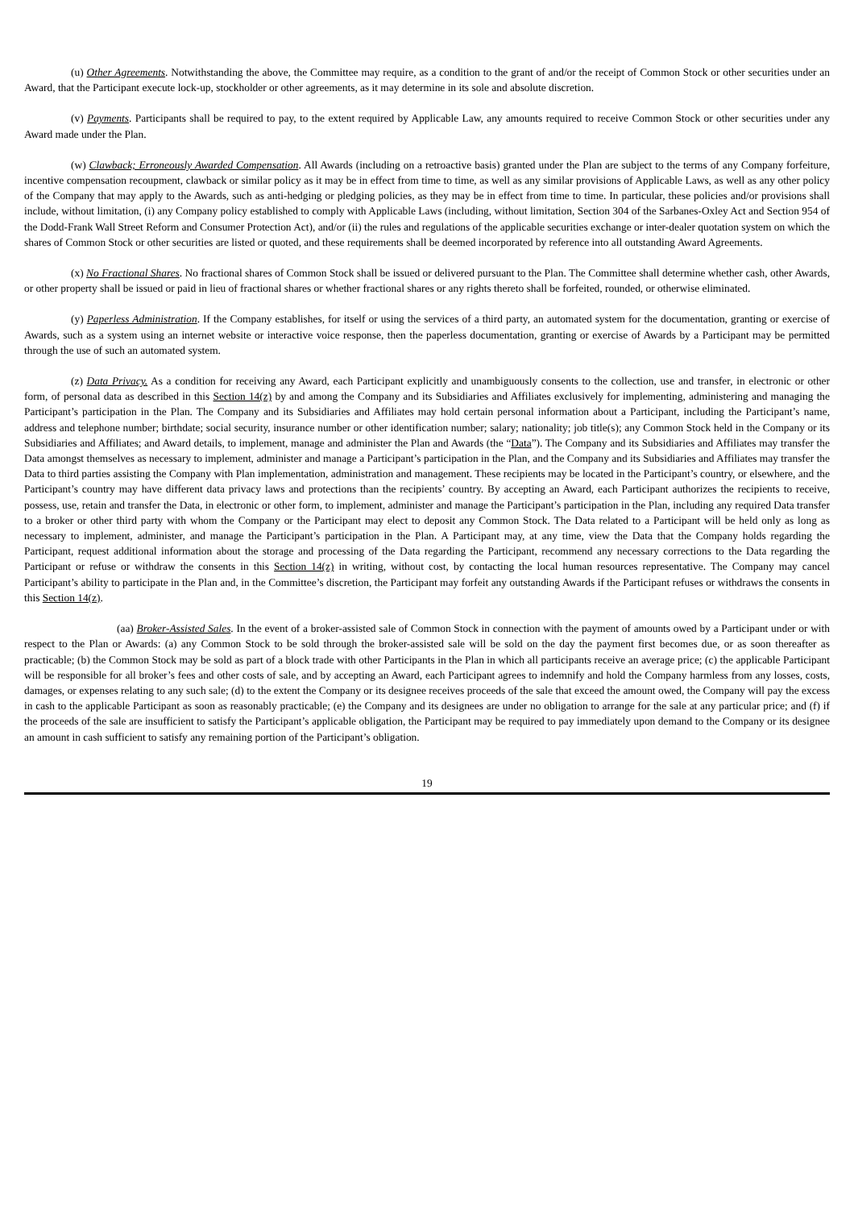(u) Other Agreements. Notwithstanding the above, the Committee may require, as a condition to the grant of and/or the receipt of Common Stock or other securities under an Award, that the Participant execute lock-up, stockholder or other agreements, as it may determine in its sole and absolute discretion.
(v) Payments. Participants shall be required to pay, to the extent required by Applicable Law, any amounts required to receive Common Stock or other securities under any Award made under the Plan.
(w) Clawback; Erroneously Awarded Compensation. All Awards (including on a retroactive basis) granted under the Plan are subject to the terms of any Company forfeiture, incentive compensation recoupment, clawback or similar policy as it may be in effect from time to time, as well as any similar provisions of Applicable Laws, as well as any other policy of the Company that may apply to the Awards, such as anti-hedging or pledging policies, as they may be in effect from time to time. In particular, these policies and/or provisions shall include, without limitation, (i) any Company policy established to comply with Applicable Laws (including, without limitation, Section 304 of the Sarbanes-Oxley Act and Section 954 of the Dodd-Frank Wall Street Reform and Consumer Protection Act), and/or (ii) the rules and regulations of the applicable securities exchange or inter-dealer quotation system on which the shares of Common Stock or other securities are listed or quoted, and these requirements shall be deemed incorporated by reference into all outstanding Award Agreements.
(x) No Fractional Shares. No fractional shares of Common Stock shall be issued or delivered pursuant to the Plan. The Committee shall determine whether cash, other Awards, or other property shall be issued or paid in lieu of fractional shares or whether fractional shares or any rights thereto shall be forfeited, rounded, or otherwise eliminated.
(y) Paperless Administration. If the Company establishes, for itself or using the services of a third party, an automated system for the documentation, granting or exercise of Awards, such as a system using an internet website or interactive voice response, then the paperless documentation, granting or exercise of Awards by a Participant may be permitted through the use of such an automated system.
(z) Data Privacy. As a condition for receiving any Award, each Participant explicitly and unambiguously consents to the collection, use and transfer, in electronic or other form, of personal data as described in this Section 14(z) by and among the Company and its Subsidiaries and Affiliates exclusively for implementing, administering and managing the Participant’s participation in the Plan. The Company and its Subsidiaries and Affiliates may hold certain personal information about a Participant, including the Participant’s name, address and telephone number; birthdate; social security, insurance number or other identification number; salary; nationality; job title(s); any Common Stock held in the Company or its Subsidiaries and Affiliates; and Award details, to implement, manage and administer the Plan and Awards (the “Data”). The Company and its Subsidiaries and Affiliates may transfer the Data amongst themselves as necessary to implement, administer and manage a Participant’s participation in the Plan, and the Company and its Subsidiaries and Affiliates may transfer the Data to third parties assisting the Company with Plan implementation, administration and management. These recipients may be located in the Participant’s country, or elsewhere, and the Participant’s country may have different data privacy laws and protections than the recipients’ country. By accepting an Award, each Participant authorizes the recipients to receive, possess, use, retain and transfer the Data, in electronic or other form, to implement, administer and manage the Participant’s participation in the Plan, including any required Data transfer to a broker or other third party with whom the Company or the Participant may elect to deposit any Common Stock. The Data related to a Participant will be held only as long as necessary to implement, administer, and manage the Participant’s participation in the Plan. A Participant may, at any time, view the Data that the Company holds regarding the Participant, request additional information about the storage and processing of the Data regarding the Participant, recommend any necessary corrections to the Data regarding the Participant or refuse or withdraw the consents in this Section 14(z) in writing, without cost, by contacting the local human resources representative. The Company may cancel Participant’s ability to participate in the Plan and, in the Committee’s discretion, the Participant may forfeit any outstanding Awards if the Participant refuses or withdraws the consents in this Section 14(z).
(aa) Broker-Assisted Sales. In the event of a broker-assisted sale of Common Stock in connection with the payment of amounts owed by a Participant under or with respect to the Plan or Awards: (a) any Common Stock to be sold through the broker-assisted sale will be sold on the day the payment first becomes due, or as soon thereafter as practicable; (b) the Common Stock may be sold as part of a block trade with other Participants in the Plan in which all participants receive an average price; (c) the applicable Participant will be responsible for all broker’s fees and other costs of sale, and by accepting an Award, each Participant agrees to indemnify and hold the Company harmless from any losses, costs, damages, or expenses relating to any such sale; (d) to the extent the Company or its designee receives proceeds of the sale that exceed the amount owed, the Company will pay the excess in cash to the applicable Participant as soon as reasonably practicable; (e) the Company and its designees are under no obligation to arrange for the sale at any particular price; and (f) if the proceeds of the sale are insufficient to satisfy the Participant’s applicable obligation, the Participant may be required to pay immediately upon demand to the Company or its designee an amount in cash sufficient to satisfy any remaining portion of the Participant’s obligation.
19